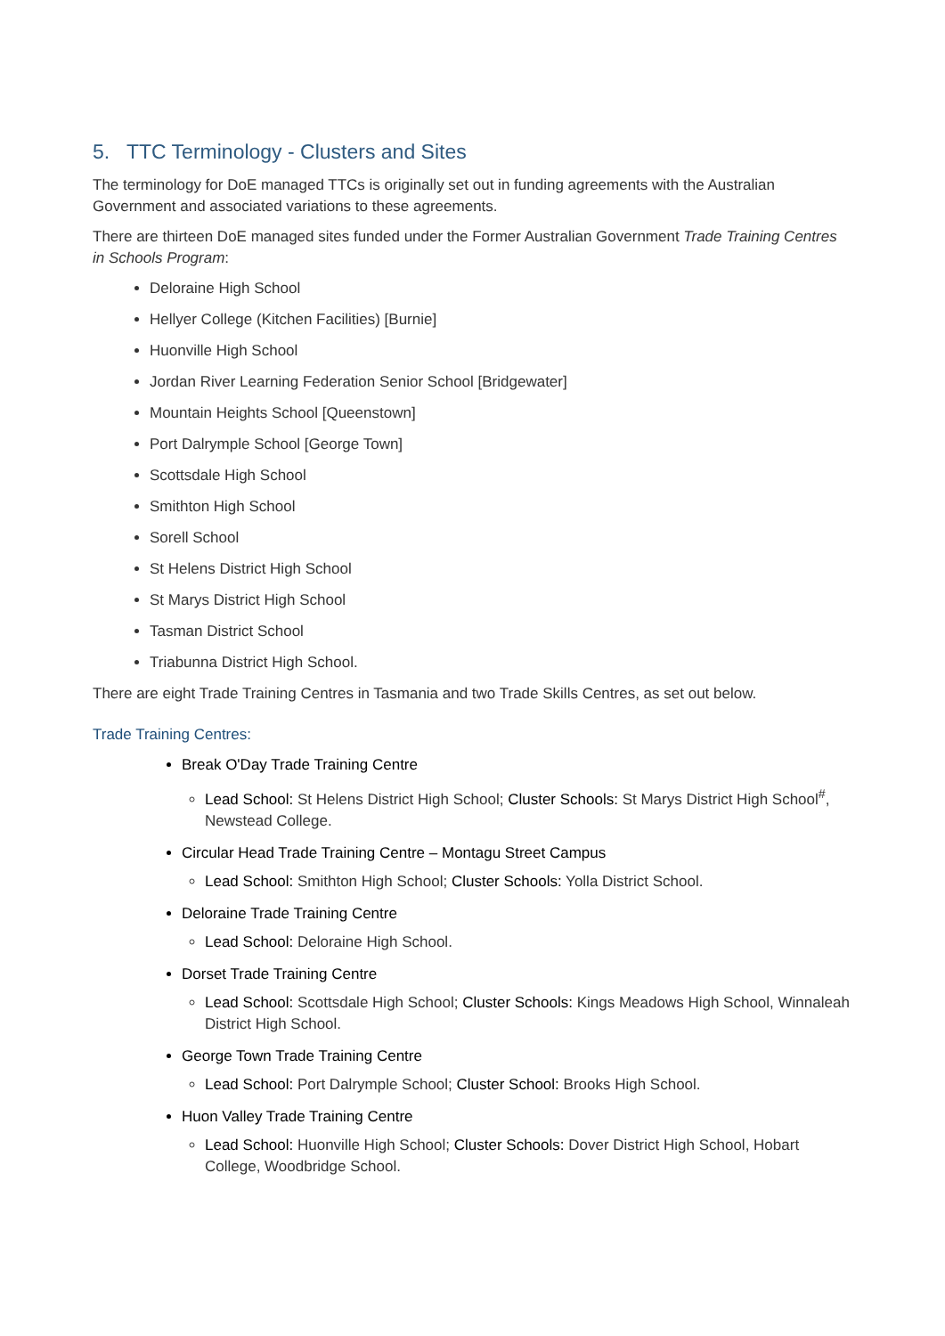5. TTC Terminology - Clusters and Sites
The terminology for DoE managed TTCs is originally set out in funding agreements with the Australian Government and associated variations to these agreements.
There are thirteen DoE managed sites funded under the Former Australian Government Trade Training Centres in Schools Program:
Deloraine High School
Hellyer College (Kitchen Facilities) [Burnie]
Huonville High School
Jordan River Learning Federation Senior School [Bridgewater]
Mountain Heights School [Queenstown]
Port Dalrymple School [George Town]
Scottsdale High School
Smithton High School
Sorell School
St Helens District High School
St Marys District High School
Tasman District School
Triabunna District High School.
There are eight Trade Training Centres in Tasmania and two Trade Skills Centres, as set out below.
Trade Training Centres:
Break O'Day Trade Training Centre
Lead School: St Helens District High School; Cluster Schools: St Marys District High School<sup>#</sup>, Newstead College.
Circular Head Trade Training Centre – Montagu Street Campus
Lead School: Smithton High School; Cluster Schools: Yolla District School.
Deloraine Trade Training Centre
Lead School: Deloraine High School.
Dorset Trade Training Centre
Lead School: Scottsdale High School; Cluster Schools: Kings Meadows High School, Winnaleah District High School.
George Town Trade Training Centre
Lead School: Port Dalrymple School; Cluster School: Brooks High School.
Huon Valley Trade Training Centre
Lead School: Huonville High School; Cluster Schools: Dover District High School, Hobart College, Woodbridge School.